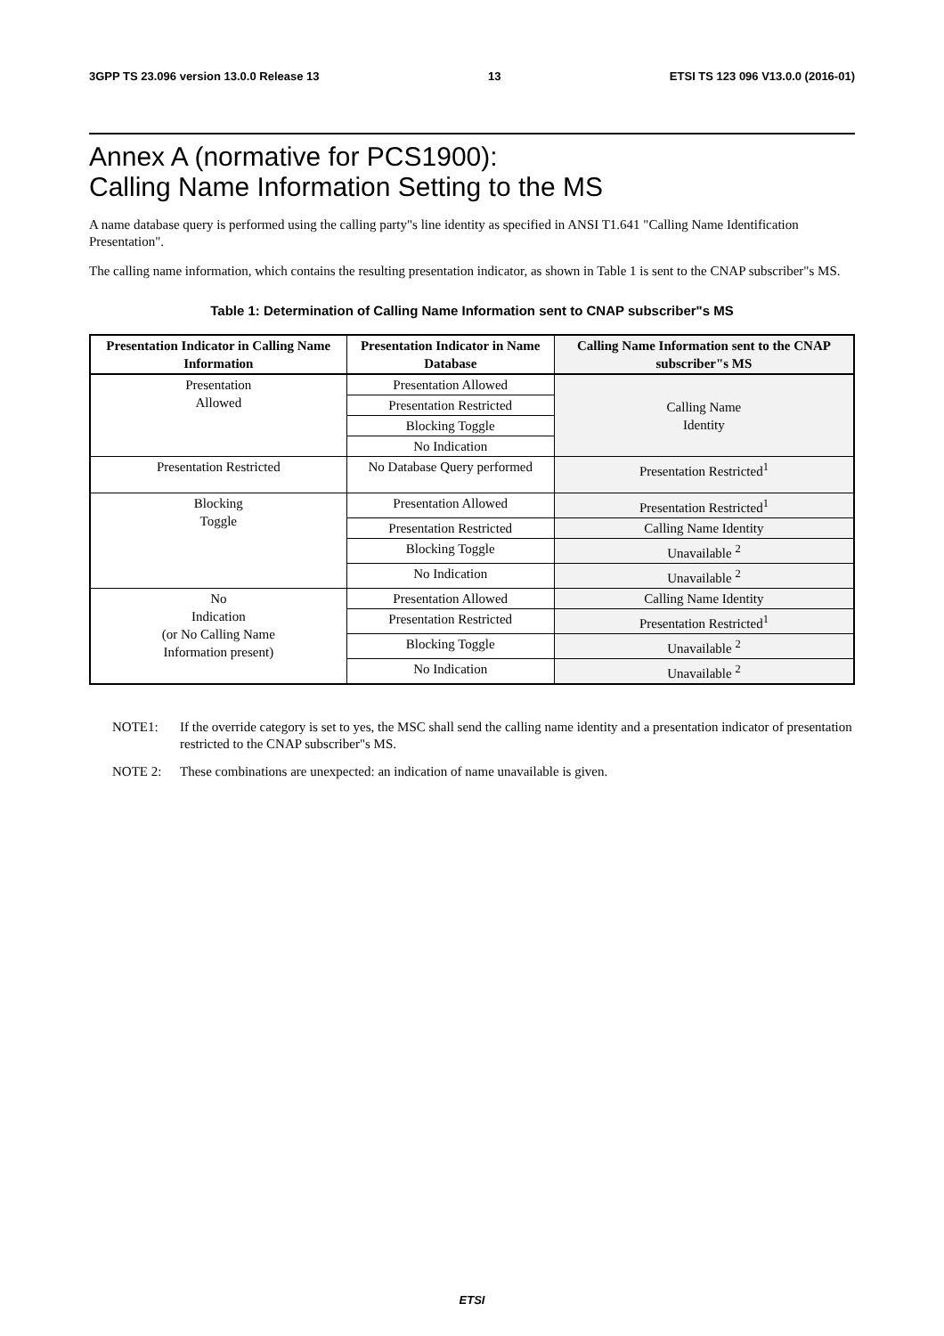3GPP TS 23.096 version 13.0.0 Release 13 13 ETSI TS 123 096 V13.0.0 (2016-01)
Annex A (normative for PCS1900):
Calling Name Information Setting to the MS
A name database query is performed using the calling party"s line identity as specified in ANSI T1.641 "Calling Name Identification Presentation".
The calling name information, which contains the resulting presentation indicator, as shown in Table 1 is sent to the CNAP subscriber"s MS.
Table 1: Determination of Calling Name Information sent to CNAP subscriber"s MS
| Presentation Indicator in Calling Name Information | Presentation Indicator in Name Database | Calling Name Information sent to the CNAP subscriber"s MS |
| --- | --- | --- |
| Presentation Allowed | Presentation Allowed | Calling Name Identity |
| | Presentation Restricted | |
| | Blocking Toggle | |
| | No Indication | |
| Presentation Restricted | No Database Query performed | Presentation Restricted<sup>1</sup> |
| Blocking Toggle | Presentation Allowed | Presentation Restricted<sup>1</sup> |
| | Presentation Restricted | Calling Name Identity |
| | Blocking Toggle | Unavailable <sup>2</sup> |
| | No Indication | Unavailable <sup>2</sup> |
| No Indication (or No Calling Name Information present) | Presentation Allowed | Calling Name Identity |
| | Presentation Restricted | Presentation Restricted<sup>1</sup> |
| | Blocking Toggle | Unavailable <sup>2</sup> |
| | No Indication | Unavailable <sup>2</sup> |
NOTE1: If the override category is set to yes, the MSC shall send the calling name identity and a presentation indicator of presentation restricted to the CNAP subscriber"s MS.
NOTE 2: These combinations are unexpected: an indication of name unavailable is given.
ETSI